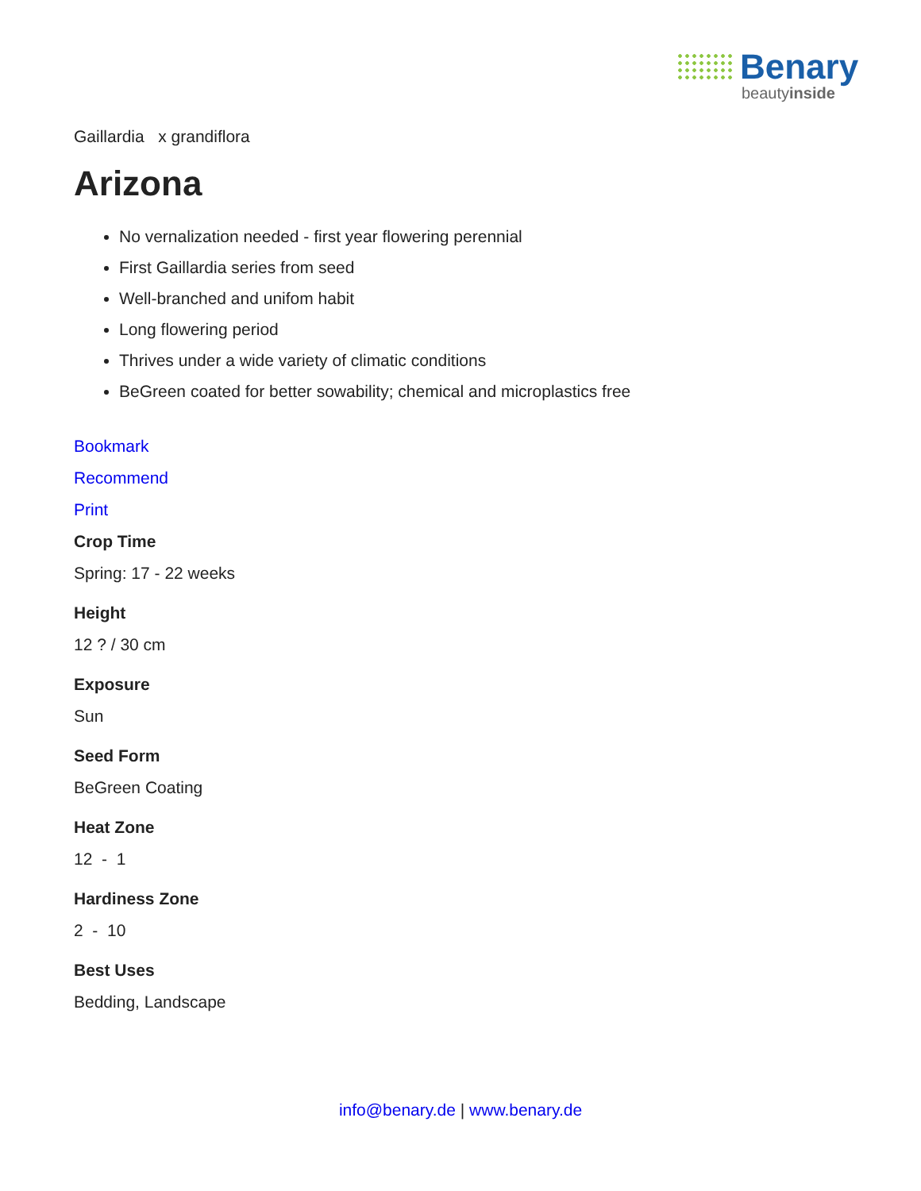Benary
beautyinside
Gaillardia x grandiflora
Arizona
No vernalization needed - first year flowering perennial
First Gaillardia series from seed
Well-branched and unifom habit
Long flowering period
Thrives under a wide variety of climatic conditions
BeGreen coated for better sowability; chemical and microplastics free
Bookmark
Recommend
Print
Crop Time
Spring: 17 - 22 weeks
Height
12 ? / 30 cm
Exposure
Sun
Seed Form
BeGreen Coating
Heat Zone
12 - 1
Hardiness Zone
2 - 10
Best Uses
Bedding, Landscape
info@benary.de | www.benary.de